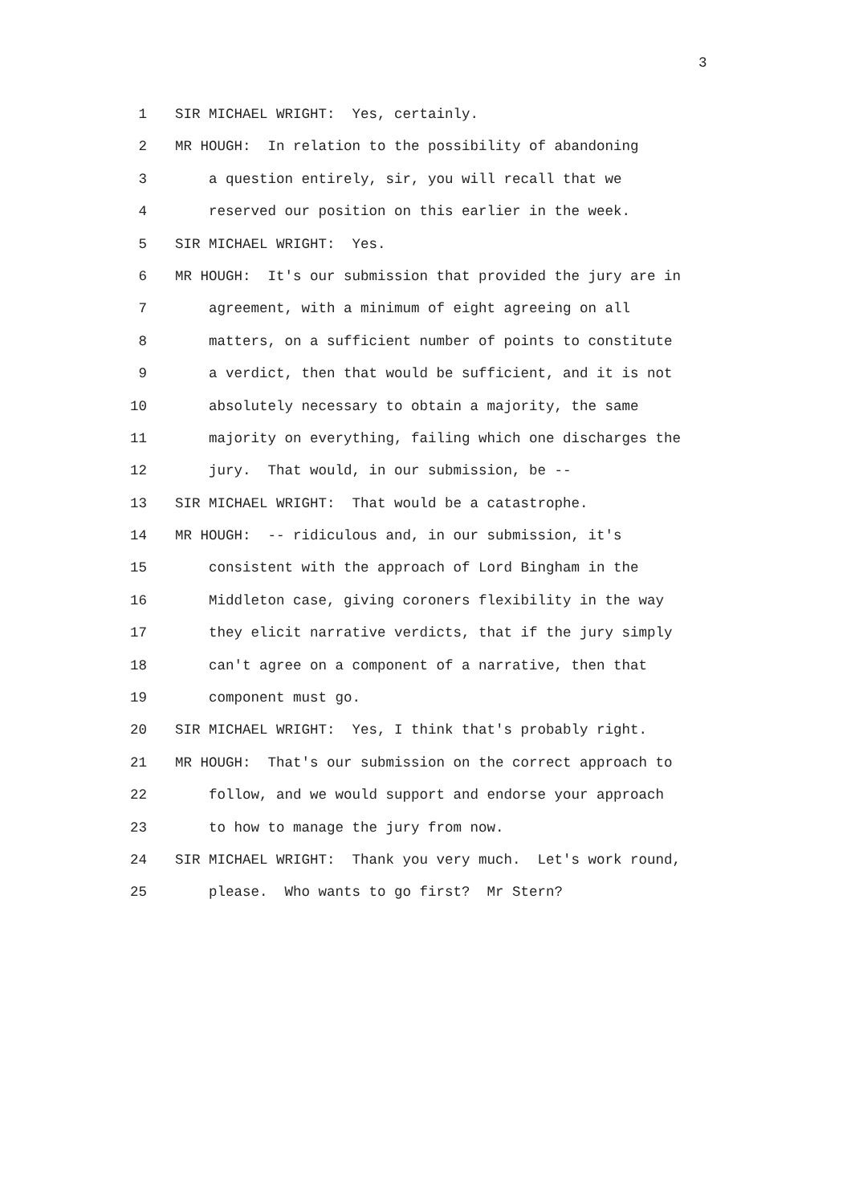3
1 SIR MICHAEL WRIGHT: Yes, certainly.
2 MR HOUGH: In relation to the possibility of abandoning
3 a question entirely, sir, you will recall that we
4 reserved our position on this earlier in the week.
5 SIR MICHAEL WRIGHT: Yes.
6 MR HOUGH: It's our submission that provided the jury are in
7 agreement, with a minimum of eight agreeing on all
8 matters, on a sufficient number of points to constitute
9 a verdict, then that would be sufficient, and it is not
10 absolutely necessary to obtain a majority, the same
11 majority on everything, failing which one discharges the
12 jury. That would, in our submission, be --
13 SIR MICHAEL WRIGHT: That would be a catastrophe.
14 MR HOUGH: -- ridiculous and, in our submission, it's
15 consistent with the approach of Lord Bingham in the
16 Middleton case, giving coroners flexibility in the way
17 they elicit narrative verdicts, that if the jury simply
18 can't agree on a component of a narrative, then that
19 component must go.
20 SIR MICHAEL WRIGHT: Yes, I think that's probably right.
21 MR HOUGH: That's our submission on the correct approach to
22 follow, and we would support and endorse your approach
23 to how to manage the jury from now.
24 SIR MICHAEL WRIGHT: Thank you very much. Let's work round,
25 please. Who wants to go first? Mr Stern?